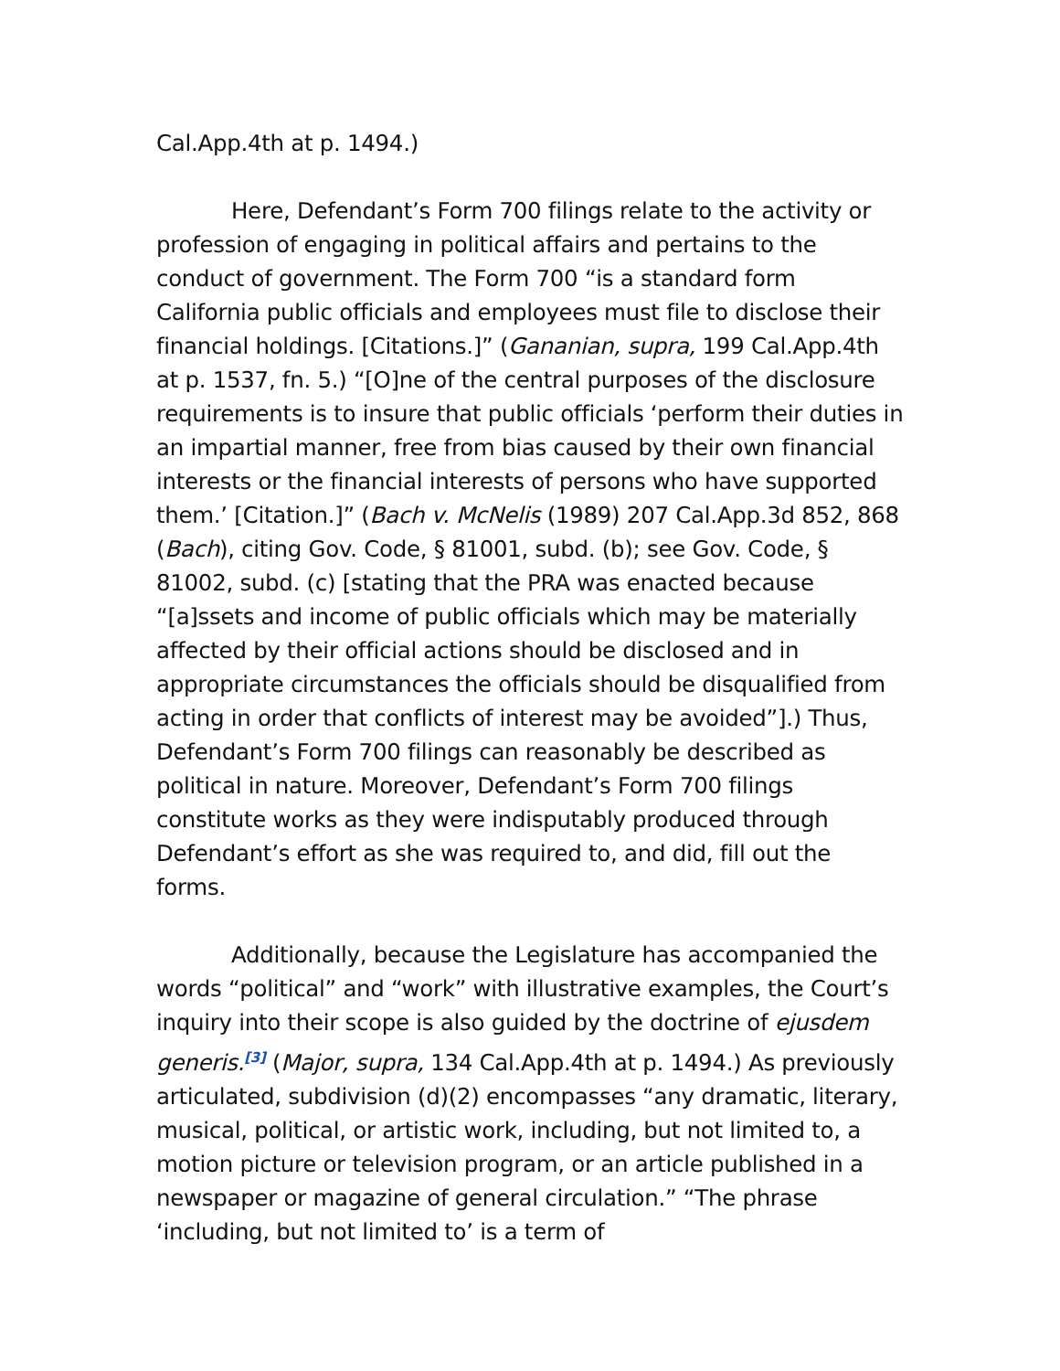Cal.App.4th at p. 1494.)
Here, Defendant’s Form 700 filings relate to the activity or profession of engaging in political affairs and pertains to the conduct of government. The Form 700 “is a standard form California public officials and employees must file to disclose their financial holdings. [Citations.]” (Gananian, supra, 199 Cal.App.4th at p. 1537, fn. 5.) “[O]ne of the central purposes of the disclosure requirements is to insure that public officials ‘perform their duties in an impartial manner, free from bias caused by their own financial interests or the financial interests of persons who have supported them.’ [Citation.]” (Bach v. McNelis (1989) 207 Cal.App.3d 852, 868 (Bach), citing Gov. Code, § 81001, subd. (b); see Gov. Code, § 81002, subd. (c) [stating that the PRA was enacted because “[a]ssets and income of public officials which may be materially affected by their official actions should be disclosed and in appropriate circumstances the officials should be disqualified from acting in order that conflicts of interest may be avoided”].) Thus, Defendant’s Form 700 filings can reasonably be described as political in nature. Moreover, Defendant’s Form 700 filings constitute works as they were indisputably produced through Defendant’s effort as she was required to, and did, fill out the forms.
Additionally, because the Legislature has accompanied the words “political” and “work” with illustrative examples, the Court’s inquiry into their scope is also guided by the doctrine of ejusdem generis.<sup>[3]</sup> (Major, supra, 134 Cal.App.4th at p. 1494.) As previously articulated, subdivision (d)(2) encompasses “any dramatic, literary, musical, political, or artistic work, including, but not limited to, a motion picture or television program, or an article published in a newspaper or magazine of general circulation.” “The phrase ‘including, but not limited to’ is a term of